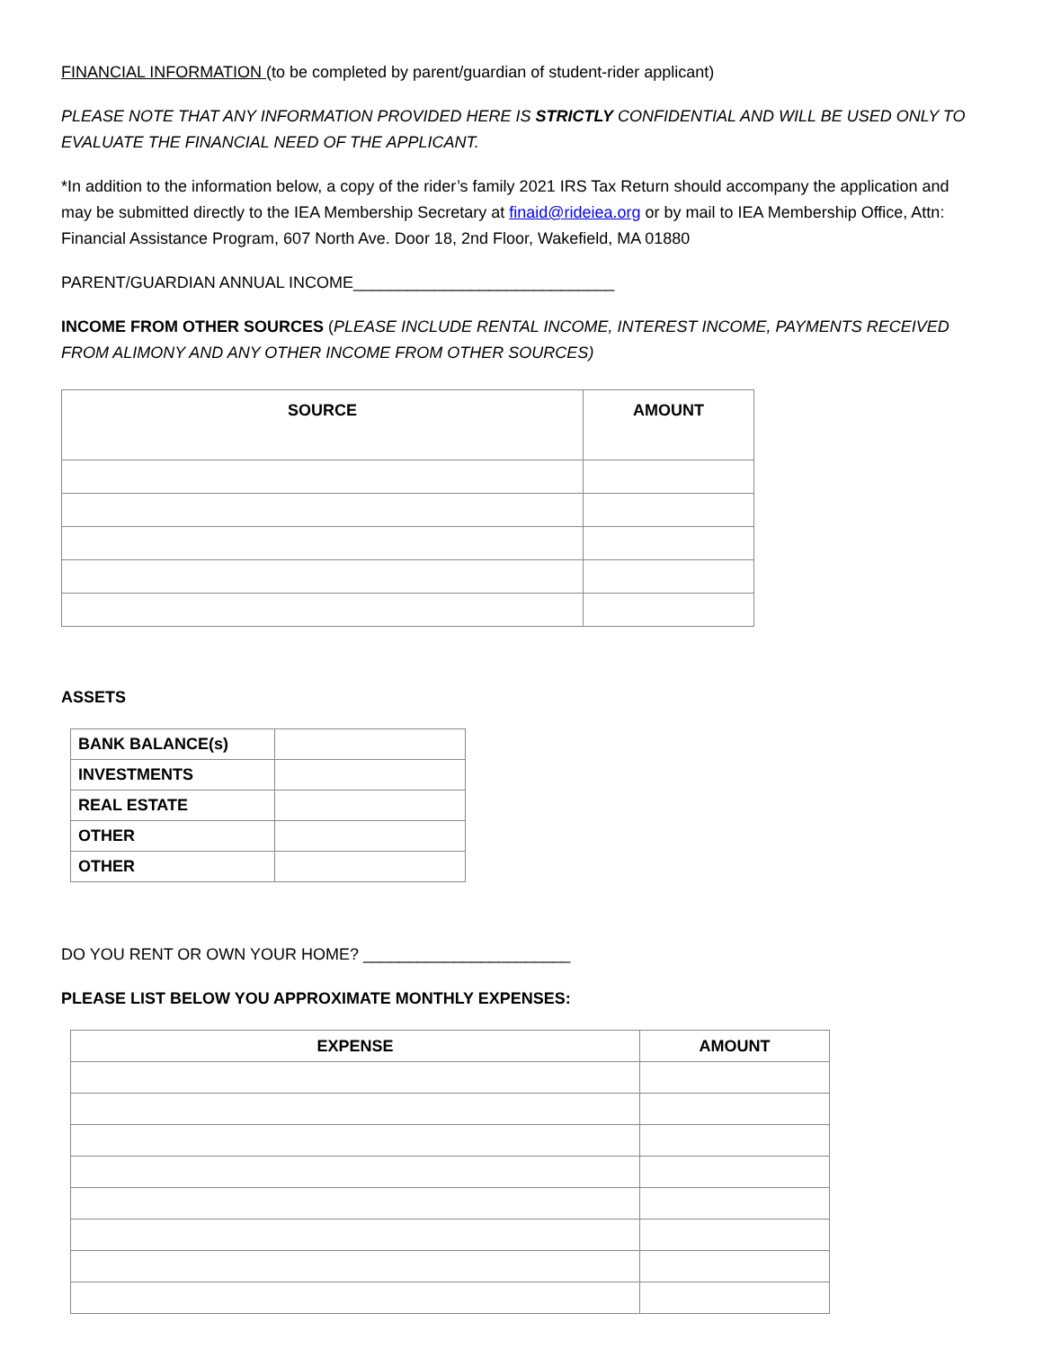FINANCIAL INFORMATION (to be completed by parent/guardian of student-rider applicant)
PLEASE NOTE THAT ANY INFORMATION PROVIDED HERE IS STRICTLY CONFIDENTIAL AND WILL BE USED ONLY TO EVALUATE THE FINANCIAL NEED OF THE APPLICANT.
*In addition to the information below, a copy of the rider’s family 2021 IRS Tax Return should accompany the application and may be submitted directly to the IEA Membership Secretary at finaid@rideiea.org or by mail to IEA Membership Office, Attn: Financial Assistance Program, 607 North Ave. Door 18, 2nd Floor, Wakefield, MA 01880
PARENT/GUARDIAN ANNUAL INCOME_____________________________
INCOME FROM OTHER SOURCES (PLEASE INCLUDE RENTAL INCOME, INTEREST INCOME, PAYMENTS RECEIVED FROM ALIMONY AND ANY OTHER INCOME FROM OTHER SOURCES)
| SOURCE | AMOUNT |
| --- | --- |
ASSETS
| BANK BALANCE(s) | |
| INVESTMENTS | |
| REAL ESTATE | |
| OTHER | |
| OTHER | |
DO YOU RENT OR OWN YOUR HOME? _______________________
PLEASE LIST BELOW YOU APPROXIMATE MONTHLY EXPENSES:
| EXPENSE | AMOUNT |
| --- | --- |